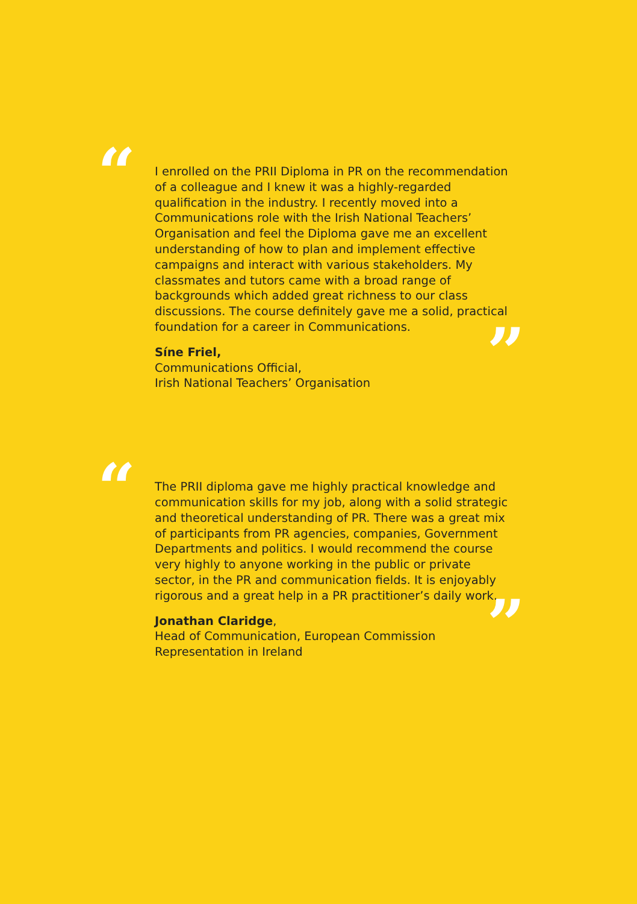“
I enrolled on the PRII Diploma in PR on the recommendation of a colleague and I knew it was a highly-regarded qualification in the industry. I recently moved into a Communications role with the Irish National Teachers’ Organisation and feel the Diploma gave me an excellent understanding of how to plan and implement effective campaigns and interact with various stakeholders. My classmates and tutors came with a broad range of backgrounds which added great richness to our class discussions. The course definitely gave me a solid, practical foundation for a career in Communications.
”
Síne Friel,
Communications Official,
Irish National Teachers’ Organisation
“
The PRII diploma gave me highly practical knowledge and communication skills for my job, along with a solid strategic and theoretical understanding of PR. There was a great mix of participants from PR agencies, companies, Government Departments and politics. I would recommend the course very highly to anyone working in the public or private sector, in the PR and communication fields. It is enjoyably rigorous and a great help in a PR practitioner’s daily work.
”
Jonathan Claridge,
Head of Communication, European Commission Representation in Ireland